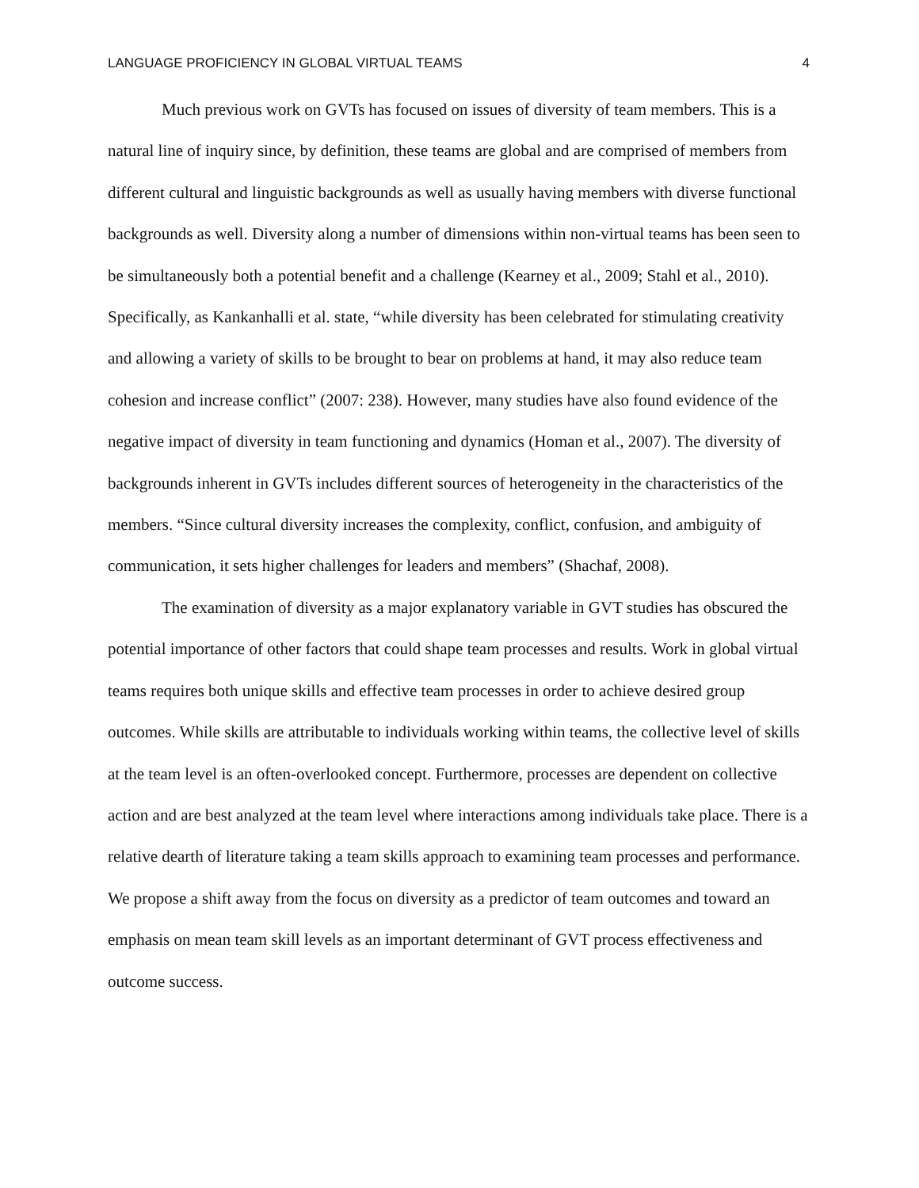LANGUAGE PROFICIENCY IN GLOBAL VIRTUAL TEAMS 4
Much previous work on GVTs has focused on issues of diversity of team members. This is a natural line of inquiry since, by definition, these teams are global and are comprised of members from different cultural and linguistic backgrounds as well as usually having members with diverse functional backgrounds as well. Diversity along a number of dimensions within non-virtual teams has been seen to be simultaneously both a potential benefit and a challenge (Kearney et al., 2009; Stahl et al., 2010). Specifically, as Kankanhalli et al. state, “while diversity has been celebrated for stimulating creativity and allowing a variety of skills to be brought to bear on problems at hand, it may also reduce team cohesion and increase conflict” (2007: 238). However, many studies have also found evidence of the negative impact of diversity in team functioning and dynamics (Homan et al., 2007). The diversity of backgrounds inherent in GVTs includes different sources of heterogeneity in the characteristics of the members. “Since cultural diversity increases the complexity, conflict, confusion, and ambiguity of communication, it sets higher challenges for leaders and members” (Shachaf, 2008).
The examination of diversity as a major explanatory variable in GVT studies has obscured the potential importance of other factors that could shape team processes and results. Work in global virtual teams requires both unique skills and effective team processes in order to achieve desired group outcomes. While skills are attributable to individuals working within teams, the collective level of skills at the team level is an often-overlooked concept. Furthermore, processes are dependent on collective action and are best analyzed at the team level where interactions among individuals take place. There is a relative dearth of literature taking a team skills approach to examining team processes and performance. We propose a shift away from the focus on diversity as a predictor of team outcomes and toward an emphasis on mean team skill levels as an important determinant of GVT process effectiveness and outcome success.